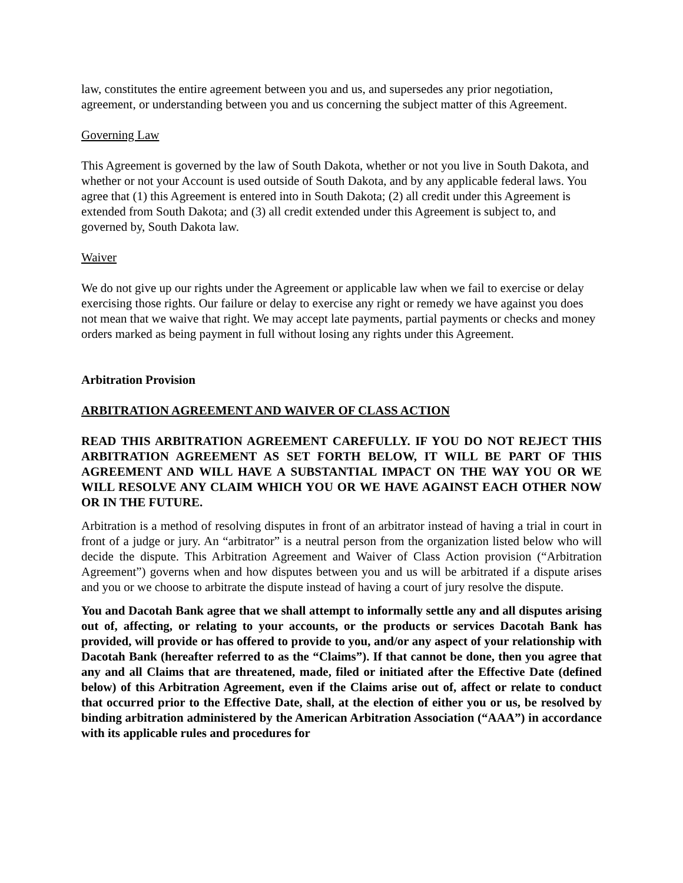law, constitutes the entire agreement between you and us, and supersedes any prior negotiation, agreement, or understanding between you and us concerning the subject matter of this Agreement.
Governing Law
This Agreement is governed by the law of South Dakota, whether or not you live in South Dakota, and whether or not your Account is used outside of South Dakota, and by any applicable federal laws. You agree that (1) this Agreement is entered into in South Dakota; (2) all credit under this Agreement is extended from South Dakota; and (3) all credit extended under this Agreement is subject to, and governed by, South Dakota law.
Waiver
We do not give up our rights under the Agreement or applicable law when we fail to exercise or delay exercising those rights. Our failure or delay to exercise any right or remedy we have against you does not mean that we waive that right. We may accept late payments, partial payments or checks and money orders marked as being payment in full without losing any rights under this Agreement.
Arbitration Provision
ARBITRATION AGREEMENT AND WAIVER OF CLASS ACTION
READ THIS ARBITRATION AGREEMENT CAREFULLY. IF YOU DO NOT REJECT THIS ARBITRATION AGREEMENT AS SET FORTH BELOW, IT WILL BE PART OF THIS AGREEMENT AND WILL HAVE A SUBSTANTIAL IMPACT ON THE WAY YOU OR WE WILL RESOLVE ANY CLAIM WHICH YOU OR WE HAVE AGAINST EACH OTHER NOW OR IN THE FUTURE.
Arbitration is a method of resolving disputes in front of an arbitrator instead of having a trial in court in front of a judge or jury. An “arbitrator” is a neutral person from the organization listed below who will decide the dispute. This Arbitration Agreement and Waiver of Class Action provision (“Arbitration Agreement”) governs when and how disputes between you and us will be arbitrated if a dispute arises and you or we choose to arbitrate the dispute instead of having a court of jury resolve the dispute.
You and Dacotah Bank agree that we shall attempt to informally settle any and all disputes arising out of, affecting, or relating to your accounts, or the products or services Dacotah Bank has provided, will provide or has offered to provide to you, and/or any aspect of your relationship with Dacotah Bank (hereafter referred to as the “Claims”). If that cannot be done, then you agree that any and all Claims that are threatened, made, filed or initiated after the Effective Date (defined below) of this Arbitration Agreement, even if the Claims arise out of, affect or relate to conduct that occurred prior to the Effective Date, shall, at the election of either you or us, be resolved by binding arbitration administered by the American Arbitration Association (“AAA”) in accordance with its applicable rules and procedures for